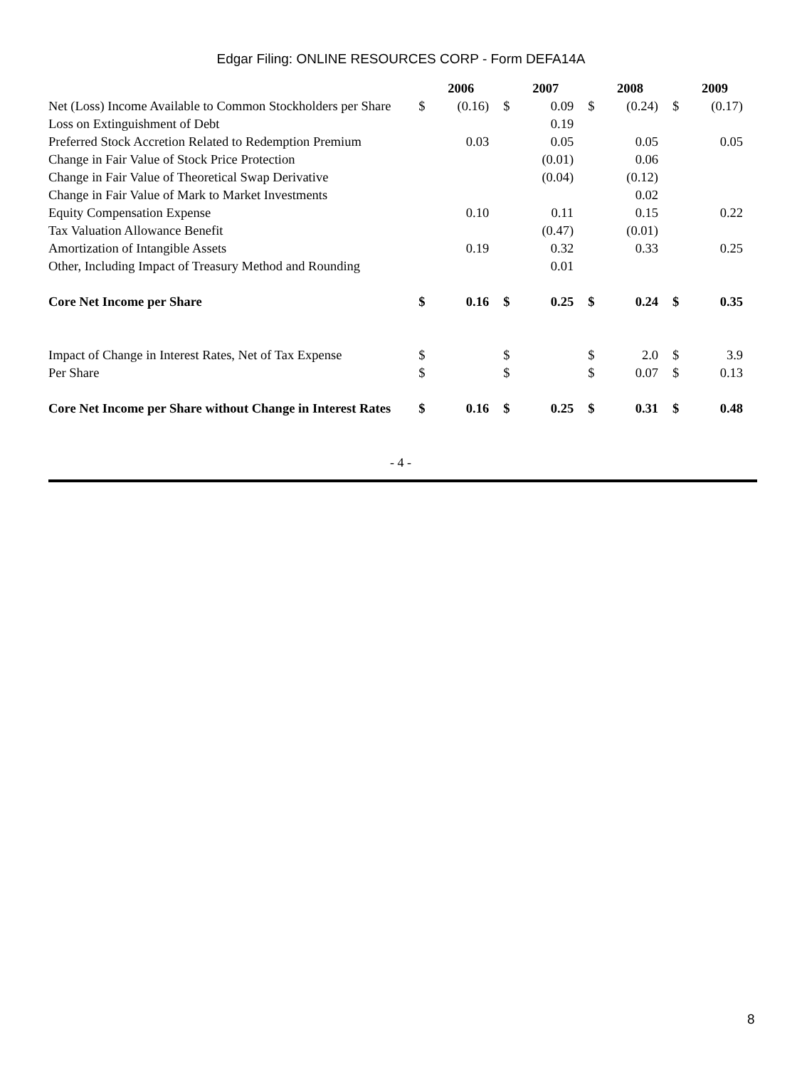Edgar Filing: ONLINE RESOURCES CORP - Form DEFA14A
| | 2006 | | 2007 | | 2008 | | 2009 | |
| --- | --- | --- | --- | --- | --- | --- | --- | --- |
| Net (Loss) Income Available to Common Stockholders per Share | $ | (0.16) | $ | 0.09 | $ | (0.24) | $ | (0.17) |
| Loss on Extinguishment of Debt | | | | 0.19 | | | | |
| Preferred Stock Accretion Related to Redemption Premium | | 0.03 | | 0.05 | | 0.05 | | 0.05 |
| Change in Fair Value of Stock Price Protection | | | | (0.01) | | 0.06 | | |
| Change in Fair Value of Theoretical Swap Derivative | | | | (0.04) | | (0.12) | | |
| Change in Fair Value of Mark to Market Investments | | | | | | 0.02 | | |
| Equity Compensation Expense | | 0.10 | | 0.11 | | 0.15 | | 0.22 |
| Tax Valuation Allowance Benefit | | | | (0.47) | | (0.01) | | |
| Amortization of Intangible Assets | | 0.19 | | 0.32 | | 0.33 | | 0.25 |
| Other, Including Impact of Treasury Method and Rounding | | | | 0.01 | | | | |
| Core Net Income per Share | $ | 0.16 | $ | 0.25 | $ | 0.24 | $ | 0.35 |
| Impact of Change in Interest Rates, Net of Tax Expense | $ | | $ | | $ | 2.0 | $ | 3.9 |
| Per Share | $ | | $ | | $ | 0.07 | $ | 0.13 |
| Core Net Income per Share without Change in Interest Rates | $ | 0.16 | $ | 0.25 | $ | 0.31 | $ | 0.48 |
- 4 -
8